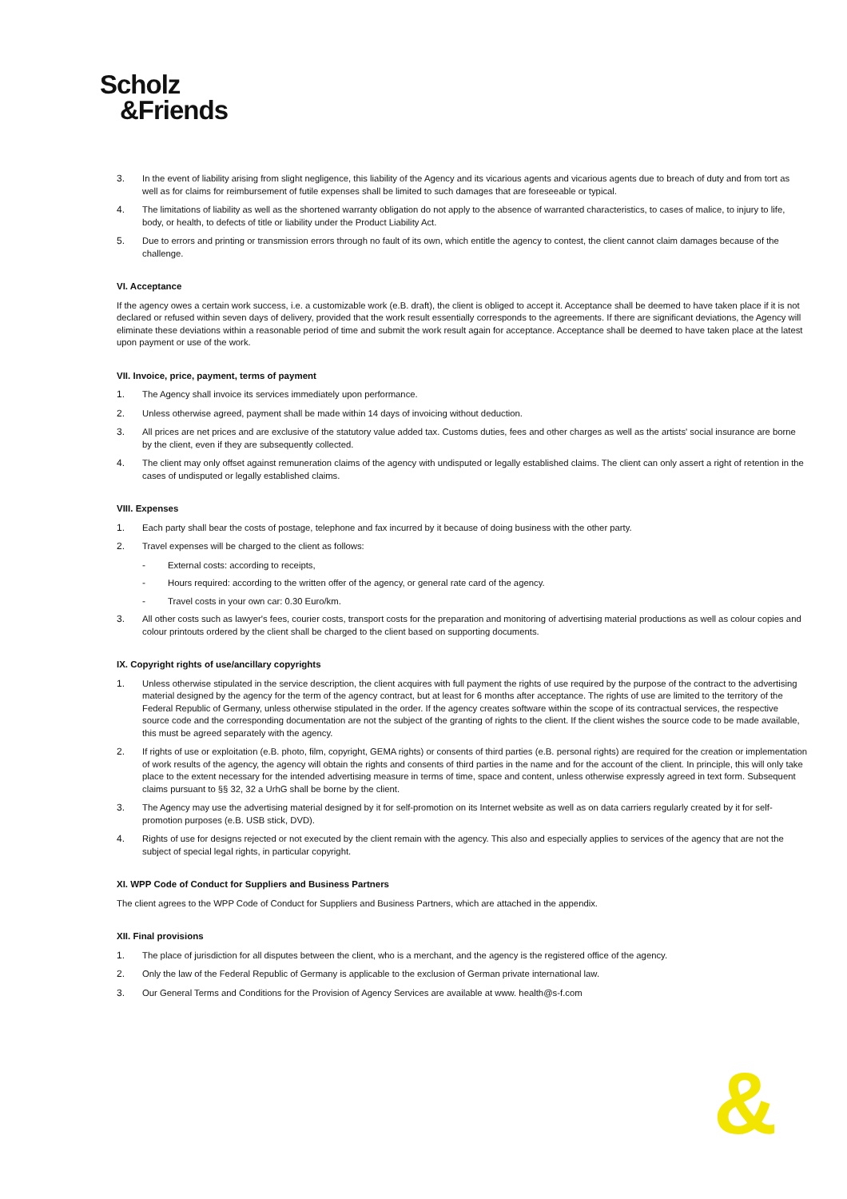Scholz
&Friends
3. In the event of liability arising from slight negligence, this liability of the Agency and its vicarious agents and vicarious agents due to breach of duty and from tort as well as for claims for reimbursement of futile expenses shall be limited to such damages that are foreseeable or typical.
4. The limitations of liability as well as the shortened warranty obligation do not apply to the absence of warranted characteristics, to cases of malice, to injury to life, body, or health, to defects of title or liability under the Product Liability Act.
5. Due to errors and printing or transmission errors through no fault of its own, which entitle the agency to contest, the client cannot claim damages because of the challenge.
VI. Acceptance
If the agency owes a certain work success, i.e. a customizable work (e.B. draft), the client is obliged to accept it. Acceptance shall be deemed to have taken place if it is not declared or refused within seven days of delivery, provided that the work result essentially corresponds to the agreements. If there are significant deviations, the Agency will eliminate these deviations within a reasonable period of time and submit the work result again for acceptance. Acceptance shall be deemed to have taken place at the latest upon payment or use of the work.
VII. Invoice, price, payment, terms of payment
1. The Agency shall invoice its services immediately upon performance.
2. Unless otherwise agreed, payment shall be made within 14 days of invoicing without deduction.
3. All prices are net prices and are exclusive of the statutory value added tax. Customs duties, fees and other charges as well as the artists' social insurance are borne by the client, even if they are subsequently collected.
4. The client may only offset against remuneration claims of the agency with undisputed or legally established claims. The client can only assert a right of retention in the cases of undisputed or legally established claims.
VIII. Expenses
1. Each party shall bear the costs of postage, telephone and fax incurred by it because of doing business with the other party.
2. Travel expenses will be charged to the client as follows:
- External costs: according to receipts,
- Hours required: according to the written offer of the agency, or general rate card of the agency.
- Travel costs in your own car: 0.30 Euro/km.
3. All other costs such as lawyer's fees, courier costs, transport costs for the preparation and monitoring of advertising material productions as well as colour copies and colour printouts ordered by the client shall be charged to the client based on supporting documents.
IX. Copyright rights of use/ancillary copyrights
1. Unless otherwise stipulated in the service description, the client acquires with full payment the rights of use required by the purpose of the contract to the advertising material designed by the agency for the term of the agency contract, but at least for 6 months after acceptance. The rights of use are limited to the territory of the Federal Republic of Germany, unless otherwise stipulated in the order. If the agency creates software within the scope of its contractual services, the respective source code and the corresponding documentation are not the subject of the granting of rights to the client. If the client wishes the source code to be made available, this must be agreed separately with the agency.
2. If rights of use or exploitation (e.B. photo, film, copyright, GEMA rights) or consents of third parties (e.B. personal rights) are required for the creation or implementation of work results of the agency, the agency will obtain the rights and consents of third parties in the name and for the account of the client. In principle, this will only take place to the extent necessary for the intended advertising measure in terms of time, space and content, unless otherwise expressly agreed in text form. Subsequent claims pursuant to §§ 32, 32 a UrhG shall be borne by the client.
3. The Agency may use the advertising material designed by it for self-promotion on its Internet website as well as on data carriers regularly created by it for self-promotion purposes (e.B. USB stick, DVD).
4. Rights of use for designs rejected or not executed by the client remain with the agency. This also and especially applies to services of the agency that are not the subject of special legal rights, in particular copyright.
XI. WPP Code of Conduct for Suppliers and Business Partners
The client agrees to the WPP Code of Conduct for Suppliers and Business Partners, which are attached in the appendix.
XII. Final provisions
1. The place of jurisdiction for all disputes between the client, who is a merchant, and the agency is the registered office of the agency.
2. Only the law of the Federal Republic of Germany is applicable to the exclusion of German private international law.
3. Our General Terms and Conditions for the Provision of Agency Services are available at www. health@s-f.com
&